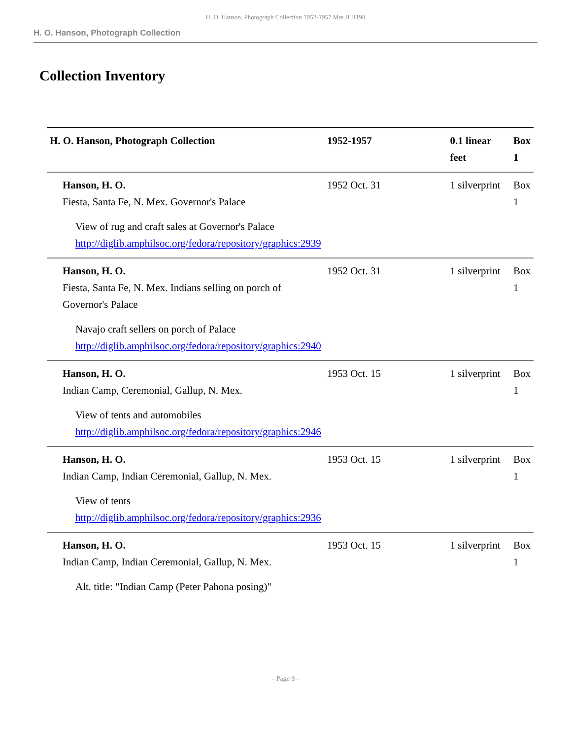H. O. Hanson, Photograph Collection 1952-1957 Mss.B.H198
H. O. Hanson, Photograph Collection
Collection Inventory
| H. O. Hanson, Photograph Collection | 1952-1957 | 0.1 linear feet | Box 1 |
| Hanson, H. O. Fiesta, Santa Fe, N. Mex. Governor's Palace View of rug and craft sales at Governor's Palace http://diglib.amphilsoc.org/fedora/repository/graphics:2939 | 1952 Oct. 31 | 1 silverprint | Box 1 |
| Hanson, H. O. Fiesta, Santa Fe, N. Mex. Indians selling on porch of Governor's Palace Navajo craft sellers on porch of Palace http://diglib.amphilsoc.org/fedora/repository/graphics:2940 | 1952 Oct. 31 | 1 silverprint | Box 1 |
| Hanson, H. O. Indian Camp, Ceremonial, Gallup, N. Mex. View of tents and automobiles http://diglib.amphilsoc.org/fedora/repository/graphics:2946 | 1953 Oct. 15 | 1 silverprint | Box 1 |
| Hanson, H. O. Indian Camp, Indian Ceremonial, Gallup, N. Mex. View of tents http://diglib.amphilsoc.org/fedora/repository/graphics:2936 | 1953 Oct. 15 | 1 silverprint | Box 1 |
| Hanson, H. O. Indian Camp, Indian Ceremonial, Gallup, N. Mex. Alt. title: "Indian Camp (Peter Pahona posing)" | 1953 Oct. 15 | 1 silverprint | Box 1 |
- Page 9 -